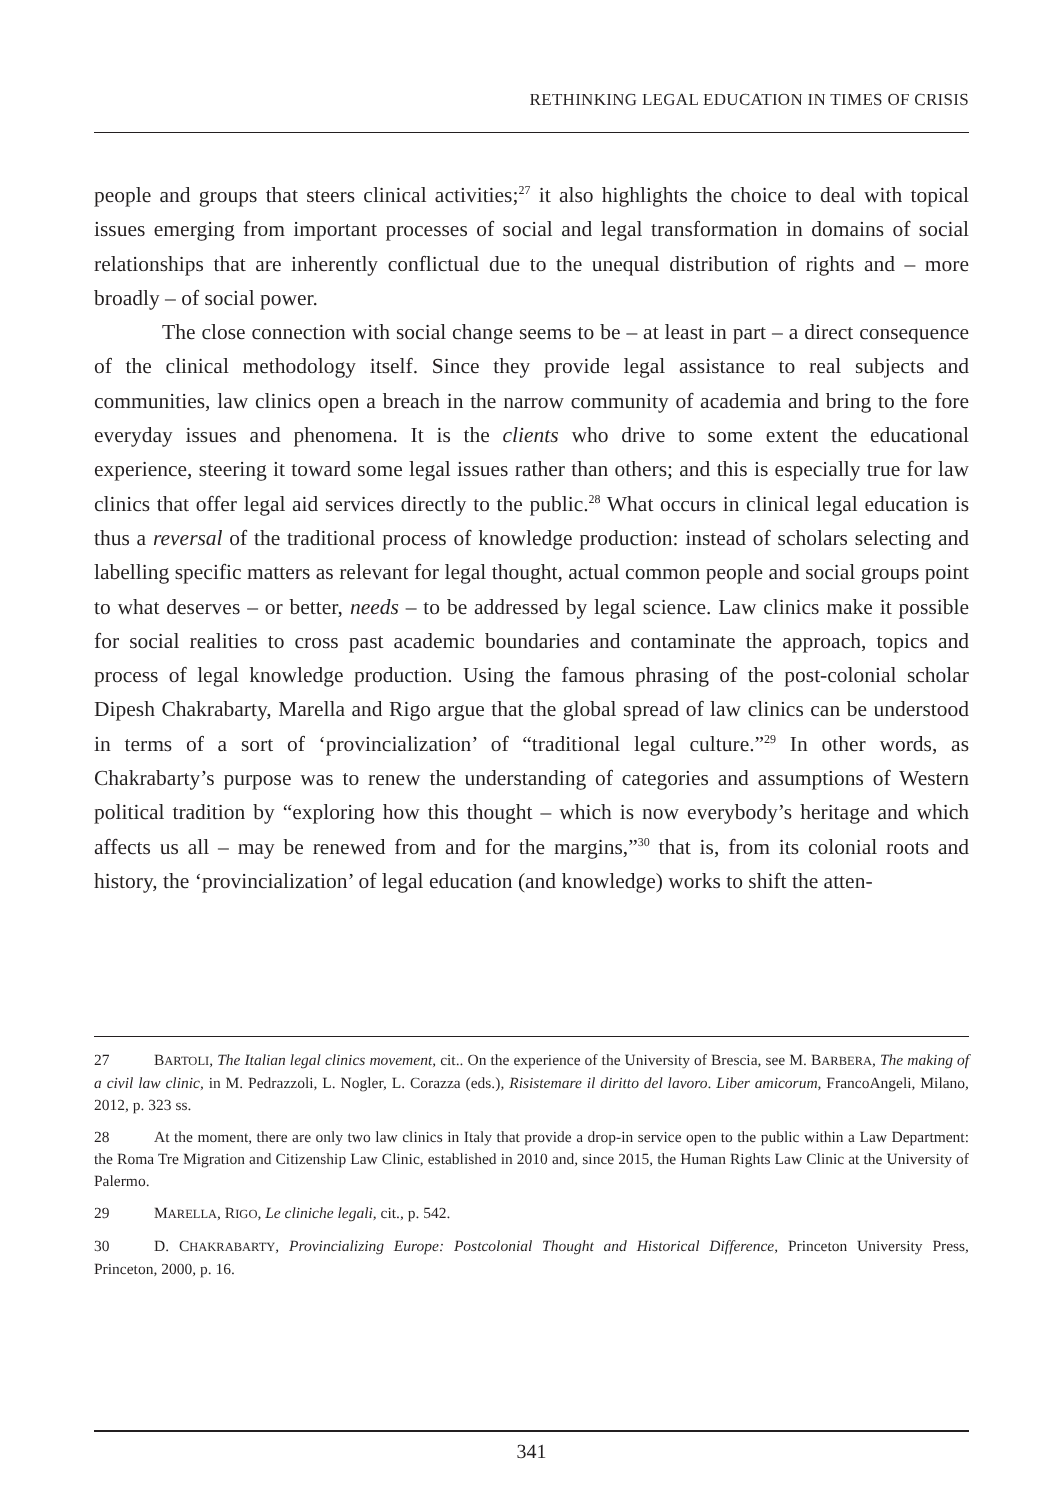RETHINKING LEGAL EDUCATION IN TIMES OF CRISIS
people and groups that steers clinical activities;<sup>27</sup> it also highlights the choice to deal with topical issues emerging from important processes of social and legal transformation in domains of social relationships that are inherently conflictual due to the unequal distribution of rights and – more broadly – of social power.
The close connection with social change seems to be – at least in part – a direct consequence of the clinical methodology itself. Since they provide legal assistance to real subjects and communities, law clinics open a breach in the narrow community of academia and bring to the fore everyday issues and phenomena. It is the clients who drive to some extent the educational experience, steering it toward some legal issues rather than others; and this is especially true for law clinics that offer legal aid services directly to the public.<sup>28</sup> What occurs in clinical legal education is thus a reversal of the traditional process of knowledge production: instead of scholars selecting and labelling specific matters as relevant for legal thought, actual common people and social groups point to what deserves – or better, needs – to be addressed by legal science. Law clinics make it possible for social realities to cross past academic boundaries and contaminate the approach, topics and process of legal knowledge production. Using the famous phrasing of the post-colonial scholar Dipesh Chakrabarty, Marella and Rigo argue that the global spread of law clinics can be understood in terms of a sort of ‘provincialization’ of “traditional legal culture.”<sup>29</sup> In other words, as Chakrabarty’s purpose was to renew the understanding of categories and assumptions of Western political tradition by “exploring how this thought – which is now everybody’s heritage and which affects us all – may be renewed from and for the margins,”<sup>30</sup> that is, from its colonial roots and history, the ‘provincialization’ of legal education (and knowledge) works to shift the atten-
27 BARTOLI, The Italian legal clinics movement, cit.. On the experience of the University of Brescia, see M. BARBERA, The making of a civil law clinic, in M. Pedrazzoli, L. Nogler, L. Corazza (eds.), Risistemare il diritto del lavoro. Liber amicorum, FrancoAngeli, Milano, 2012, p. 323 ss.
28 At the moment, there are only two law clinics in Italy that provide a drop-in service open to the public within a Law Department: the Roma Tre Migration and Citizenship Law Clinic, established in 2010 and, since 2015, the Human Rights Law Clinic at the University of Palermo.
29 MARELLA, RIGO, Le cliniche legali, cit., p. 542.
30 D. CHAKRABARTY, Provincializing Europe: Postcolonial Thought and Historical Difference, Princeton University Press, Princeton, 2000, p. 16.
341